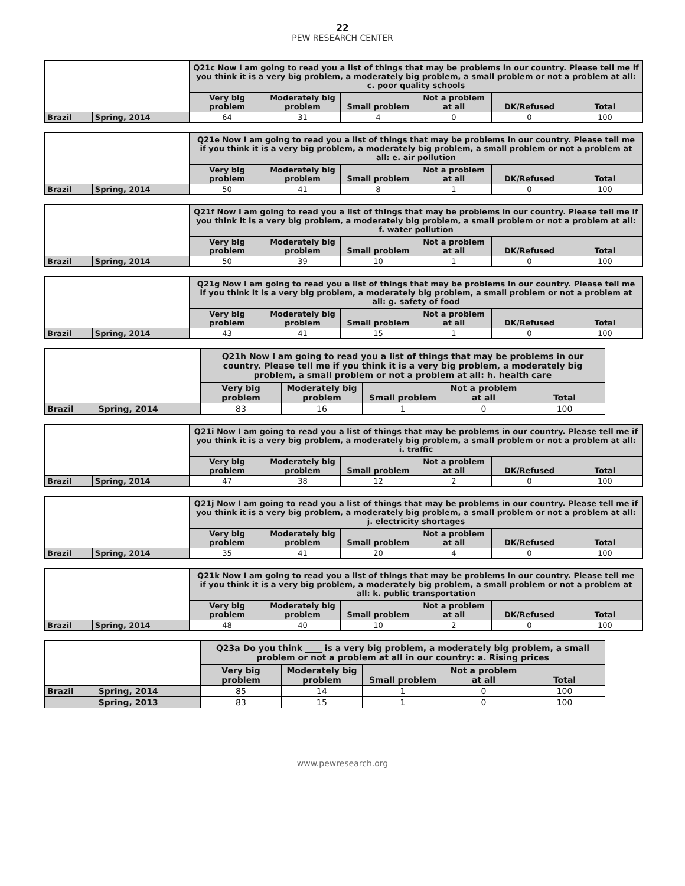22
PEW RESEARCH CENTER
| | | Q21c Now I am going to read you a list of things that may be problems in our country. Please tell me if you think it is a very big problem, a moderately big problem, a small problem or not a problem at all: c. poor quality schools | | | | | |
| | | Very big problem | Moderately big problem | Small problem | Not a problem at all | DK/Refused | Total |
| Brazil | Spring, 2014 | 64 | 31 | 4 | 0 | 0 | 100 |
| | | Q21e Now I am going to read you a list of things that may be problems in our country. Please tell me if you think it is a very big problem, a moderately big problem, a small problem or not a problem at all: e. air pollution | | | | | |
| | | Very big problem | Moderately big problem | Small problem | Not a problem at all | DK/Refused | Total |
| Brazil | Spring, 2014 | 50 | 41 | 8 | 1 | 0 | 100 |
| | | Q21f Now I am going to read you a list of things that may be problems in our country. Please tell me if you think it is a very big problem, a moderately big problem, a small problem or not a problem at all: f. water pollution | | | | | |
| | | Very big problem | Moderately big problem | Small problem | Not a problem at all | DK/Refused | Total |
| Brazil | Spring, 2014 | 50 | 39 | 10 | 1 | 0 | 100 |
| | | Q21g Now I am going to read you a list of things that may be problems in our country. Please tell me if you think it is a very big problem, a moderately big problem, a small problem or not a problem at all: g. safety of food | | | | | |
| | | Very big problem | Moderately big problem | Small problem | Not a problem at all | DK/Refused | Total |
| Brazil | Spring, 2014 | 43 | 41 | 15 | 1 | 0 | 100 |
| | | Q21h Now I am going to read you a list of things that may be problems in our country. Please tell me if you think it is a very big problem, a moderately big problem, a small problem or not a problem at all: h. health care | | | | |
| | | Very big problem | Moderately big problem | Small problem | Not a problem at all | Total |
| Brazil | Spring, 2014 | 83 | 16 | 1 | 0 | 100 |
| | | Q21i Now I am going to read you a list of things that may be problems in our country. Please tell me if you think it is a very big problem, a moderately big problem, a small problem or not a problem at all: i. traffic | | | | | |
| | | Very big problem | Moderately big problem | Small problem | Not a problem at all | DK/Refused | Total |
| Brazil | Spring, 2014 | 47 | 38 | 12 | 2 | 0 | 100 |
| | | Q21j Now I am going to read you a list of things that may be problems in our country. Please tell me if you think it is a very big problem, a moderately big problem, a small problem or not a problem at all: j. electricity shortages | | | | | |
| | | Very big problem | Moderately big problem | Small problem | Not a problem at all | DK/Refused | Total |
| Brazil | Spring, 2014 | 35 | 41 | 20 | 4 | 0 | 100 |
| | | Q21k Now I am going to read you a list of things that may be problems in our country. Please tell me if you think it is a very big problem, a moderately big problem, a small problem or not a problem at all: k. public transportation | | | | | |
| | | Very big problem | Moderately big problem | Small problem | Not a problem at all | DK/Refused | Total |
| Brazil | Spring, 2014 | 48 | 40 | 10 | 2 | 0 | 100 |
| | | Q23a Do you think ____ is a very big problem, a moderately big problem, a small problem or not a problem at all in our country: a. Rising prices | | | | |
| | | Very big problem | Moderately big problem | Small problem | Not a problem at all | Total |
| Brazil | Spring, 2014 | 85 | 14 | 1 | 0 | 100 |
| | Spring, 2013 | 83 | 15 | 1 | 0 | 100 |
www.pewresearch.org